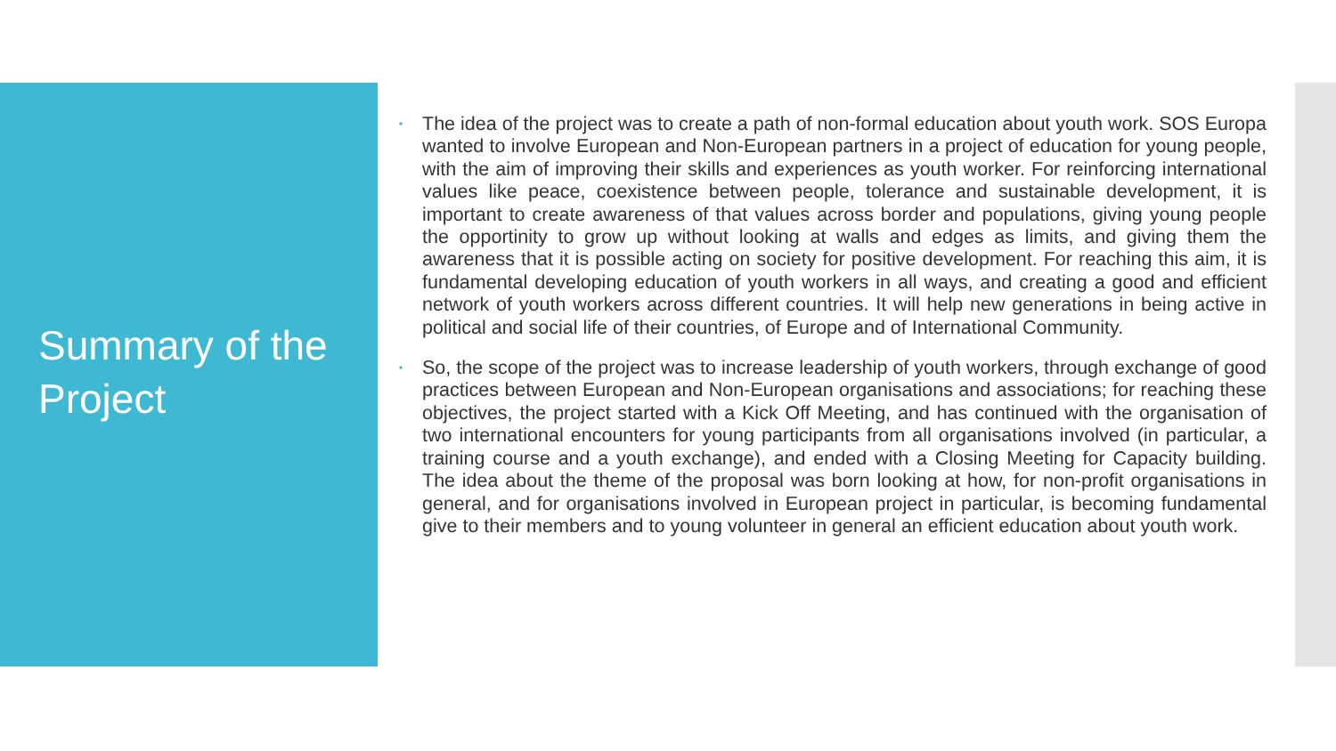Summary of the Project
• The idea of the project was to create a path of non-formal education about youth work. SOS Europa wanted to involve European and Non-European partners in a project of education for young people, with the aim of improving their skills and experiences as youth worker. For reinforcing international values like peace, coexistence between people, tolerance and sustainable development, it is important to create awareness of that values across border and populations, giving young people the opportinity to grow up without looking at walls and edges as limits, and giving them the awareness that it is possible acting on society for positive development. For reaching this aim, it is fundamental developing education of youth workers in all ways, and creating a good and efficient network of youth workers across different countries. It will help new generations in being active in political and social life of their countries, of Europe and of International Community.
• So, the scope of the project was to increase leadership of youth workers, through exchange of good practices between European and Non-European organisations and associations; for reaching these objectives, the project started with a Kick Off Meeting, and has continued with the organisation of two international encounters for young participants from all organisations involved (in particular, a training course and a youth exchange), and ended with a Closing Meeting for Capacity building. The idea about the theme of the proposal was born looking at how, for non-profit organisations in general, and for organisations involved in European project in particular, is becoming fundamental give to their members and to young volunteer in general an efficient education about youth work.